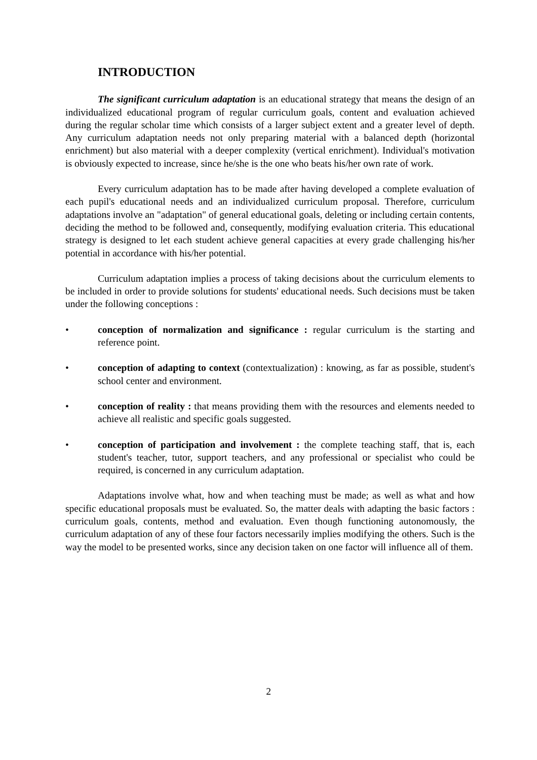INTRODUCTION
The significant curriculum adaptation is an educational strategy that means the design of an individualized educational program of regular curriculum goals, content and evaluation achieved during the regular scholar time which consists of a larger subject extent and a greater level of depth. Any curriculum adaptation needs not only preparing material with a balanced depth (horizontal enrichment) but also material with a deeper complexity (vertical enrichment). Individual's motivation is obviously expected to increase, since he/she is the one who beats his/her own rate of work.
Every curriculum adaptation has to be made after having developed a complete evaluation of each pupil's educational needs and an individualized curriculum proposal. Therefore, curriculum adaptations involve an "adaptation" of general educational goals, deleting or including certain contents, deciding the method to be followed and, consequently, modifying evaluation criteria. This educational strategy is designed to let each student achieve general capacities at every grade challenging his/her potential in accordance with his/her potential.
Curriculum adaptation implies a process of taking decisions about the curriculum elements to be included in order to provide solutions for students' educational needs. Such decisions must be taken under the following conceptions :
• conception of normalization and significance : regular curriculum is the starting and reference point.
• conception of adapting to context (contextualization) : knowing, as far as possible, student's school center and environment.
• conception of reality : that means providing them with the resources and elements needed to achieve all realistic and specific goals suggested.
• conception of participation and involvement : the complete teaching staff, that is, each student's teacher, tutor, support teachers, and any professional or specialist who could be required, is concerned in any curriculum adaptation.
Adaptations involve what, how and when teaching must be made; as well as what and how specific educational proposals must be evaluated. So, the matter deals with adapting the basic factors : curriculum goals, contents, method and evaluation. Even though functioning autonomously, the curriculum adaptation of any of these four factors necessarily implies modifying the others. Such is the way the model to be presented works, since any decision taken on one factor will influence all of them.
2